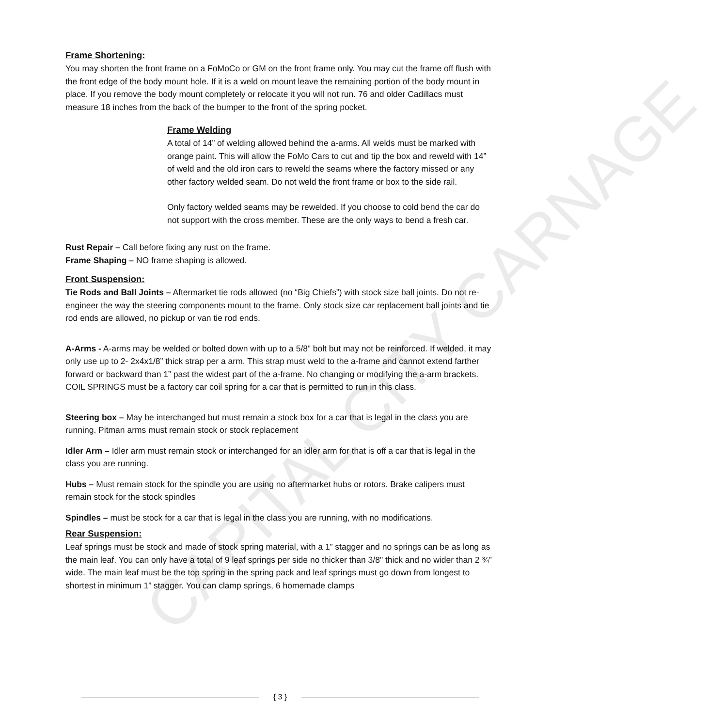CAPITAL CITY CARNAGE
Frame Shortening:
You may shorten the front frame on a FoMoCo or GM on the front frame only. You may cut the frame off flush with the front edge of the body mount hole. If it is a weld on mount leave the remaining portion of the body mount in place. If you remove the body mount completely or relocate it you will not run. 76 and older Cadillacs must measure 18 inches from the back of the bumper to the front of the spring pocket.
Frame Welding
A total of 14” of welding allowed behind the a-arms. All welds must be marked with orange paint. This will allow the FoMo Cars to cut and tip the box and reweld with 14” of weld and the old iron cars to reweld the seams where the factory missed or any other factory welded seam. Do not weld the front frame or box to the side rail.
Only factory welded seams may be rewelded. If you choose to cold bend the car do not support with the cross member. These are the only ways to bend a fresh car.
Rust Repair – Call before fixing any rust on the frame.
Frame Shaping – NO frame shaping is allowed.
Front Suspension:
Tie Rods and Ball Joints – Aftermarket tie rods allowed (no “Big Chiefs”) with stock size ball joints. Do not re-engineer the way the steering components mount to the frame. Only stock size car replacement ball joints and tie rod ends are allowed, no pickup or van tie rod ends.
A-Arms - A-arms may be welded or bolted down with up to a 5/8” bolt but may not be reinforced. If welded, it may only use up to 2- 2x4x1/8” thick strap per a arm. This strap must weld to the a-frame and cannot extend farther forward or backward than 1” past the widest part of the a-frame. No changing or modifying the a-arm brackets. COIL SPRINGS must be a factory car coil spring for a car that is permitted to run in this class.
Steering box – May be interchanged but must remain a stock box for a car that is legal in the class you are running. Pitman arms must remain stock or stock replacement
Idler Arm – Idler arm must remain stock or interchanged for an idler arm for that is off a car that is legal in the class you are running.
Hubs – Must remain stock for the spindle you are using no aftermarket hubs or rotors. Brake calipers must remain stock for the stock spindles
Spindles – must be stock for a car that is legal in the class you are running, with no modifications.
Rear Suspension:
Leaf springs must be stock and made of stock spring material, with a 1” stagger and no springs can be as long as the main leaf. You can only have a total of 9 leaf springs per side no thicker than 3/8" thick and no wider than 2 ¾” wide. The main leaf must be the top spring in the spring pack and leaf springs must go down from longest to shortest in minimum 1” stagger. You can clamp springs, 6 homemade clamps
{ 3 }